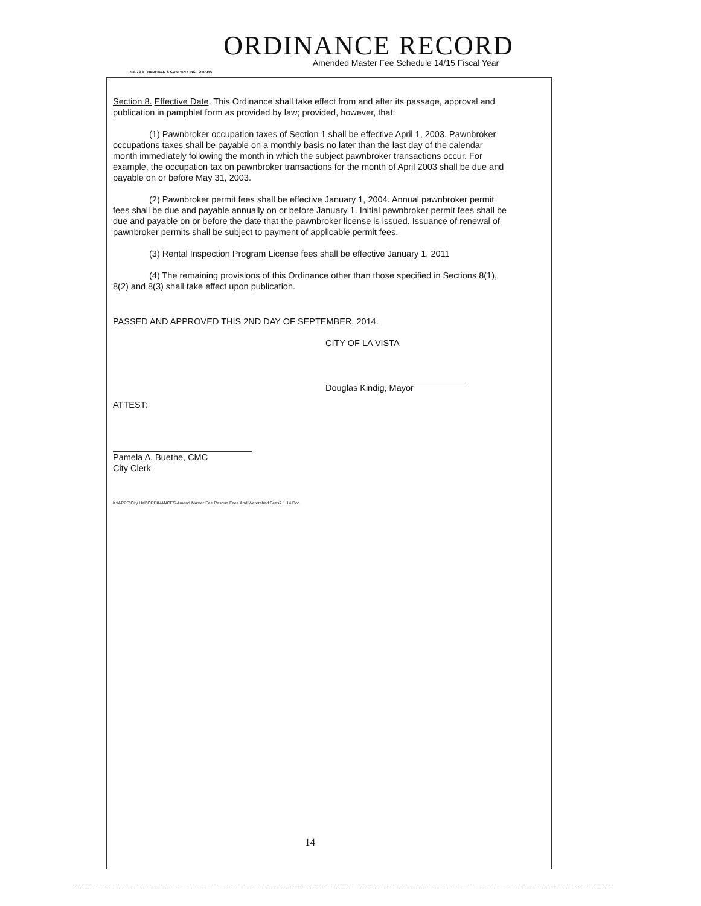ORDINANCE RECORD
Amended Master Fee Schedule 14/15 Fiscal Year
No. 72 8—REDFIELD & COMPANY INC., OMAHA
Section 8. Effective Date. This Ordinance shall take effect from and after its passage, approval and publication in pamphlet form as provided by law; provided, however, that:
(1) Pawnbroker occupation taxes of Section 1 shall be effective April 1, 2003. Pawnbroker occupations taxes shall be payable on a monthly basis no later than the last day of the calendar month immediately following the month in which the subject pawnbroker transactions occur. For example, the occupation tax on pawnbroker transactions for the month of April 2003 shall be due and payable on or before May 31, 2003.
(2) Pawnbroker permit fees shall be effective January 1, 2004. Annual pawnbroker permit fees shall be due and payable annually on or before January 1. Initial pawnbroker permit fees shall be due and payable on or before the date that the pawnbroker license is issued. Issuance of renewal of pawnbroker permits shall be subject to payment of applicable permit fees.
(3) Rental Inspection Program License fees shall be effective January 1, 2011
(4) The remaining provisions of this Ordinance other than those specified in Sections 8(1), 8(2) and 8(3) shall take effect upon publication.
PASSED AND APPROVED THIS 2ND DAY OF SEPTEMBER, 2014.
CITY OF LA VISTA
Douglas Kindig, Mayor
ATTEST:
Pamela A. Buethe, CMC
City Clerk
K:\APPS\City Hall\ORDINANCES\Amend Master Fee Rescue Fees And Watershed Fees7.1.14.Doc
14